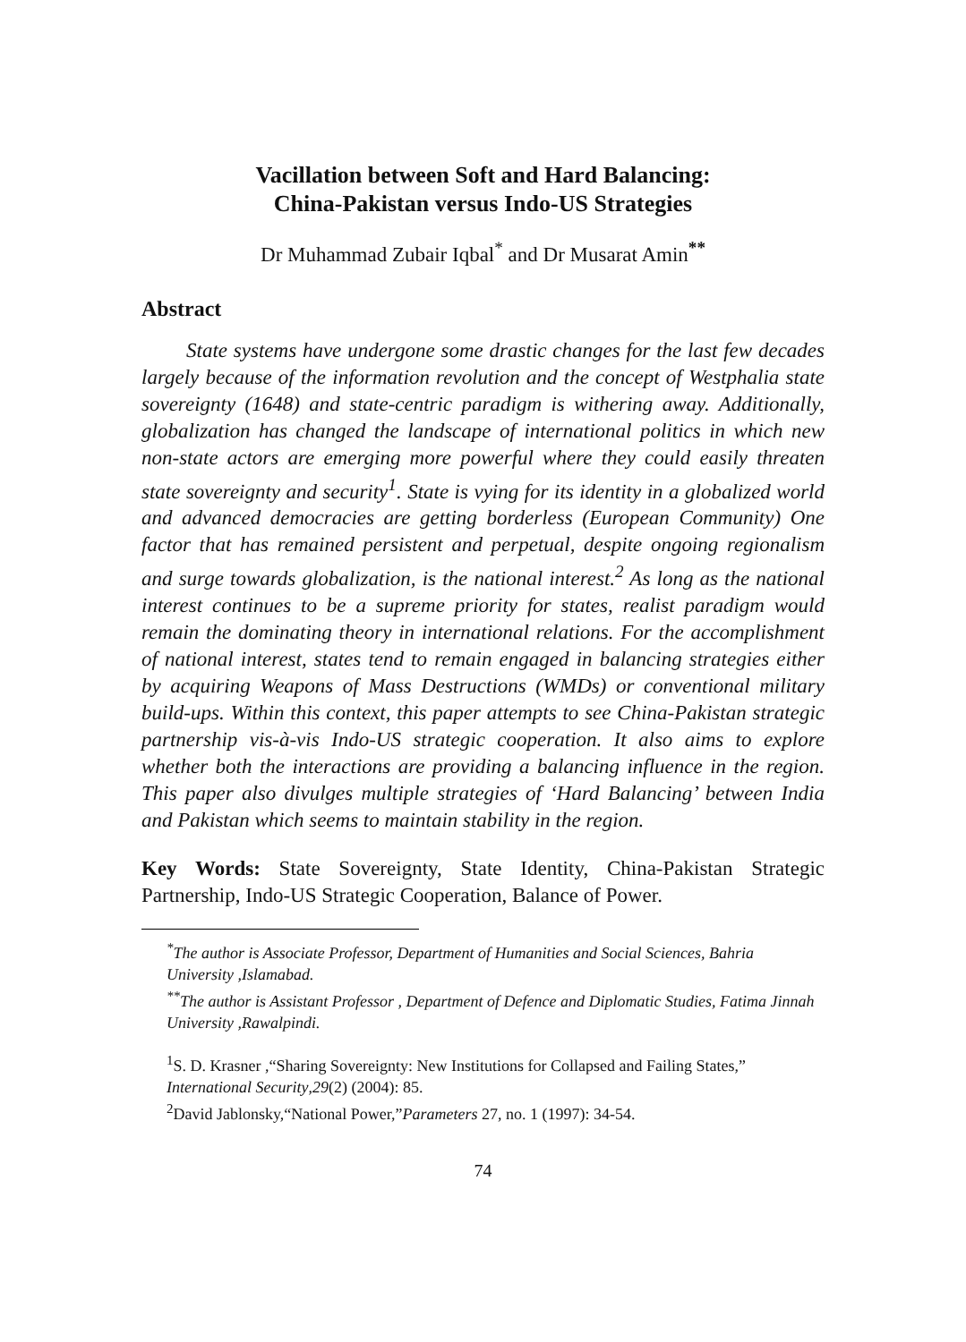Vacillation between Soft and Hard Balancing:
China-Pakistan versus Indo-US Strategies
Dr Muhammad Zubair Iqbal<sup>*</sup> and Dr Musarat Amin<sup>**</sup>
Abstract
State systems have undergone some drastic changes for the last few decades largely because of the information revolution and the concept of Westphalia state sovereignty (1648) and state-centric paradigm is withering away. Additionally, globalization has changed the landscape of international politics in which new non-state actors are emerging more powerful where they could easily threaten state sovereignty and security<sup>1</sup>. State is vying for its identity in a globalized world and advanced democracies are getting borderless (European Community) One factor that has remained persistent and perpetual, despite ongoing regionalism and surge towards globalization, is the national interest.<sup>2</sup> As long as the national interest continues to be a supreme priority for states, realist paradigm would remain the dominating theory in international relations. For the accomplishment of national interest, states tend to remain engaged in balancing strategies either by acquiring Weapons of Mass Destructions (WMDs) or conventional military build-ups. Within this context, this paper attempts to see China-Pakistan strategic partnership vis-à-vis Indo-US strategic cooperation. It also aims to explore whether both the interactions are providing a balancing influence in the region. This paper also divulges multiple strategies of ‘Hard Balancing’ between India and Pakistan which seems to maintain stability in the region.
Key Words: State Sovereignty, State Identity, China-Pakistan Strategic Partnership, Indo-US Strategic Cooperation, Balance of Power.
<sup>*</sup> The author is Associate Professor, Department of Humanities and Social Sciences, Bahria University ,Islamabad.
<sup>**</sup> The author is Assistant Professor , Department of Defence and Diplomatic Studies, Fatima Jinnah University ,Rawalpindi.
<sup>1</sup> S. D. Krasner ,“Sharing Sovereignty: New Institutions for Collapsed and Failing States,” International Security,29(2) (2004): 85.
<sup>2</sup> David Jablonsky,“National Power,”Parameters 27, no. 1 (1997): 34-54.
74